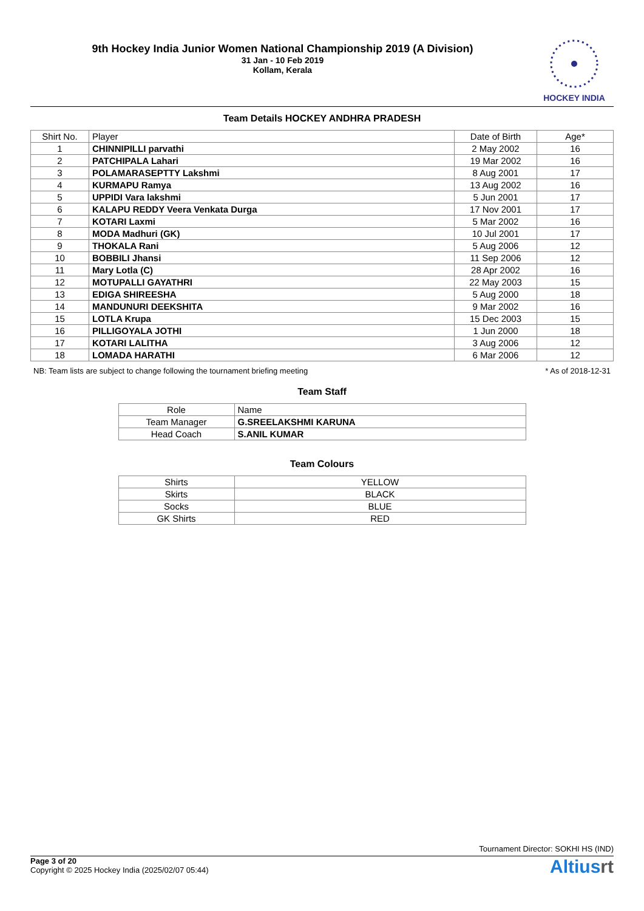9th Hockey India Junior Women National Championship 2019 (A Division)
31 Jan - 10 Feb 2019
Kollam, Kerala
HOCKEY INDIA
Team Details HOCKEY ANDHRA PRADESH
| Shirt No. | Player | Date of Birth | Age* |
| --- | --- | --- | --- |
| 1 | CHINNIPILLI parvathi | 2 May 2002 | 16 |
| 2 | PATCHIPALA Lahari | 19 Mar 2002 | 16 |
| 3 | POLAMARASEPTTY Lakshmi | 8 Aug 2001 | 17 |
| 4 | KURMAPU Ramya | 13 Aug 2002 | 16 |
| 5 | UPPIDI Vara lakshmi | 5 Jun 2001 | 17 |
| 6 | KALAPU REDDY Veera Venkata Durga | 17 Nov 2001 | 17 |
| 7 | KOTARI Laxmi | 5 Mar 2002 | 16 |
| 8 | MODA Madhuri (GK) | 10 Jul 2001 | 17 |
| 9 | THOKALA Rani | 5 Aug 2006 | 12 |
| 10 | BOBBILI Jhansi | 11 Sep 2006 | 12 |
| 11 | Mary Lotla (C) | 28 Apr 2002 | 16 |
| 12 | MOTUPALLI GAYATHRI | 22 May 2003 | 15 |
| 13 | EDIGA SHIREESHA | 5 Aug 2000 | 18 |
| 14 | MANDUNURI DEEKSHITA | 9 Mar 2002 | 16 |
| 15 | LOTLA Krupa | 15 Dec 2003 | 15 |
| 16 | PILLIGOYALA JOTHI | 1 Jun 2000 | 18 |
| 17 | KOTARI LALITHA | 3 Aug 2006 | 12 |
| 18 | LOMADA HARATHI | 6 Mar 2006 | 12 |
NB: Team lists are subject to change following the tournament briefing meeting * As of 2018-12-31
Team Staff
| Role | Name |
| --- | --- |
| Team Manager | G.SREELAKSHMI KARUNA |
| Head Coach | S.ANIL KUMAR |
Team Colours
| Shirts | YELLOW |
| Skirts | BLACK |
| Socks | BLUE |
| GK Shirts | RED |
Tournament Director: SOKHI HS (IND)
Page 3 of 20
Copyright © 2025 Hockey India (2025/02/07 05:44)
Altiusrt